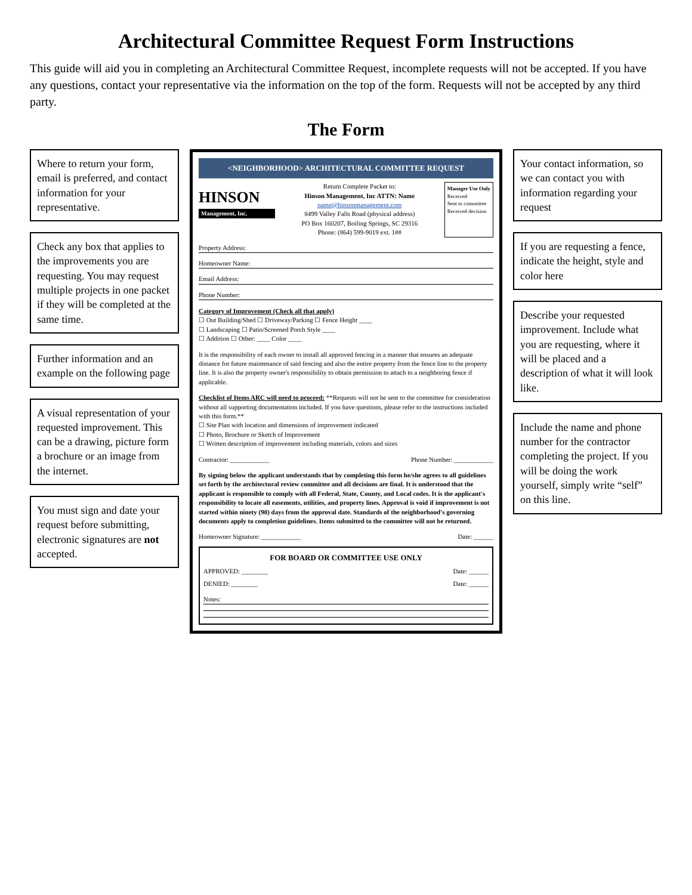Architectural Committee Request Form Instructions
This guide will aid you in completing an Architectural Committee Request, incomplete requests will not be accepted. If you have any questions, contact your representative via the information on the top of the form. Requests will not be accepted by any third party.
The Form
Where to return your form, email is preferred, and contact information for your representative.
Check any box that applies to the improvements you are requesting. You may request multiple projects in one packet if they will be completed at the same time.
Further information and an example on the following page
A visual representation of your requested improvement. This can be a drawing, picture form a brochure or an image from the internet.
You must sign and date your request before submitting, electronic signatures are not accepted.
<NEIGHBORHOOD> ARCHITECTURAL COMMITTEE REQUEST
HINSON
Management, Inc.
Return Complete Packet to:
Hinson Management, Inc ATTN: Name
name@hinsonmanagement.com
8499 Valley Falls Road (physical address)
PO Box 160207, Boiling Springs, SC 29316
Phone: (864) 599-9019 ext. 1##
Manager Use Only
Received
Sent to committee
Received decision
Property Address:
Homeowner Name:
Email Address:
Phone Number:
Category of Improvement (Check all that apply)
☐ Out Building/Shed ☐ Driveway/Parking ☐ Fence Height ____
☐ Landscaping ☐ Patio/Screened Porch Style ____
☐ Addition ☐ Other: ____ Color ____
It is the responsibility of each owner to install all approved fencing in a manner that ensures an adequate distance for future maintenance of said fencing and also the entire property from the fence line to the property line. It is also the property owner's responsibility to obtain permission to attach to a neighboring fence if applicable.
Checklist of Items ARC will need to proceed: **Requests will not be sent to the committee for consideration without all supporting documentation included. If you have questions, please refer to the instructions included with this form.**
☐ Site Plan with location and dimensions of improvement indicated
☐ Photo, Brochure or Sketch of Improvement
☐ Written description of improvement including materials, colors and sizes
Contractor: ____________ Phone Number: ____________
By signing below the applicant understands that by completing this form he/she agrees to all guidelines set forth by the architectural review committee and all decisions are final. It is understood that the applicant is responsible to comply with all Federal, State, County, and Local codes. It is the applicant's responsibility to locate all easements, utilities, and property lines. Approval is void if improvement is not started within ninety (90) days from the approval date. Standards of the neighborhood's governing documents apply to completion guidelines. Items submitted to the committee will not be returned.
Homeowner Signature: ____________ Date: ______
FOR BOARD OR COMMITTEE USE ONLY
APPROVED: ________ Date: ______
DENIED: ________ Date: ______
Notes:
Your contact information, so we can contact you with information regarding your request
If you are requesting a fence, indicate the height, style and color here
Describe your requested improvement. Include what you are requesting, where it will be placed and a description of what it will look like.
Include the name and phone number for the contractor completing the project. If you will be doing the work yourself, simply write “self” on this line.